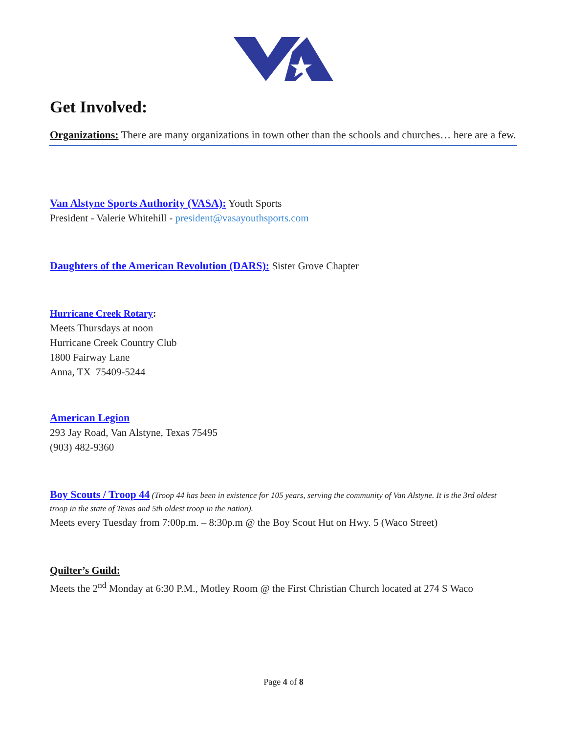Get Involved:
Organizations: There are many organizations in town other than the schools and churches… here are a few.
Van Alstyne Sports Authority (VASA): Youth Sports
President - Valerie Whitehill - president@vasayouthsports.com
Daughters of the American Revolution (DARS): Sister Grove Chapter
Hurricane Creek Rotary:
Meets Thursdays at noon
Hurricane Creek Country Club
1800 Fairway Lane
Anna, TX 75409-5244
American Legion
293 Jay Road, Van Alstyne, Texas 75495
(903) 482-9360
Boy Scouts / Troop 44 (Troop 44 has been in existence for 105 years, serving the community of Van Alstyne. It is the 3rd oldest troop in the state of Texas and 5th oldest troop in the nation).
Meets every Tuesday from 7:00p.m. – 8:30p.m @ the Boy Scout Hut on Hwy. 5 (Waco Street)
Quilter’s Guild:
Meets the 2<sup>nd</sup> Monday at 6:30 P.M., Motley Room @ the First Christian Church located at 274 S Waco
Page 4 of 8